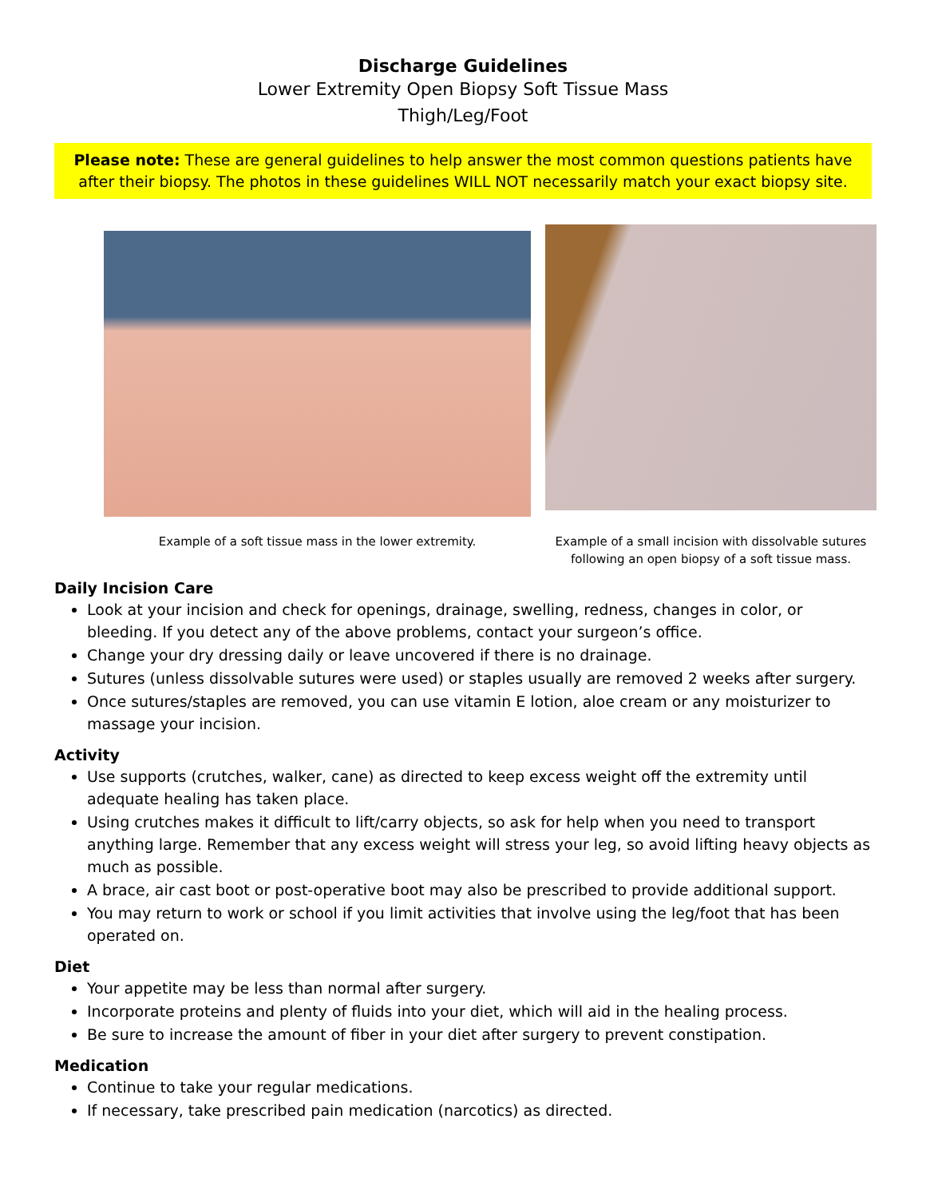Discharge Guidelines
Lower Extremity Open Biopsy Soft Tissue Mass
Thigh/Leg/Foot
Please note: These are general guidelines to help answer the most common questions patients have after their biopsy. The photos in these guidelines WILL NOT necessarily match your exact biopsy site.
Example of a soft tissue mass in the lower extremity.
Example of a small incision with dissolvable sutures following an open biopsy of a soft tissue mass.
Daily Incision Care
Look at your incision and check for openings, drainage, swelling, redness, changes in color, or bleeding. If you detect any of the above problems, contact your surgeon’s office.
Change your dry dressing daily or leave uncovered if there is no drainage.
Sutures (unless dissolvable sutures were used) or staples usually are removed 2 weeks after surgery.
Once sutures/staples are removed, you can use vitamin E lotion, aloe cream or any moisturizer to massage your incision.
Activity
Use supports (crutches, walker, cane) as directed to keep excess weight off the extremity until adequate healing has taken place.
Using crutches makes it difficult to lift/carry objects, so ask for help when you need to transport anything large. Remember that any excess weight will stress your leg, so avoid lifting heavy objects as much as possible.
A brace, air cast boot or post-operative boot may also be prescribed to provide additional support.
You may return to work or school if you limit activities that involve using the leg/foot that has been operated on.
Diet
Your appetite may be less than normal after surgery.
Incorporate proteins and plenty of fluids into your diet, which will aid in the healing process.
Be sure to increase the amount of fiber in your diet after surgery to prevent constipation.
Medication
Continue to take your regular medications.
If necessary, take prescribed pain medication (narcotics) as directed.